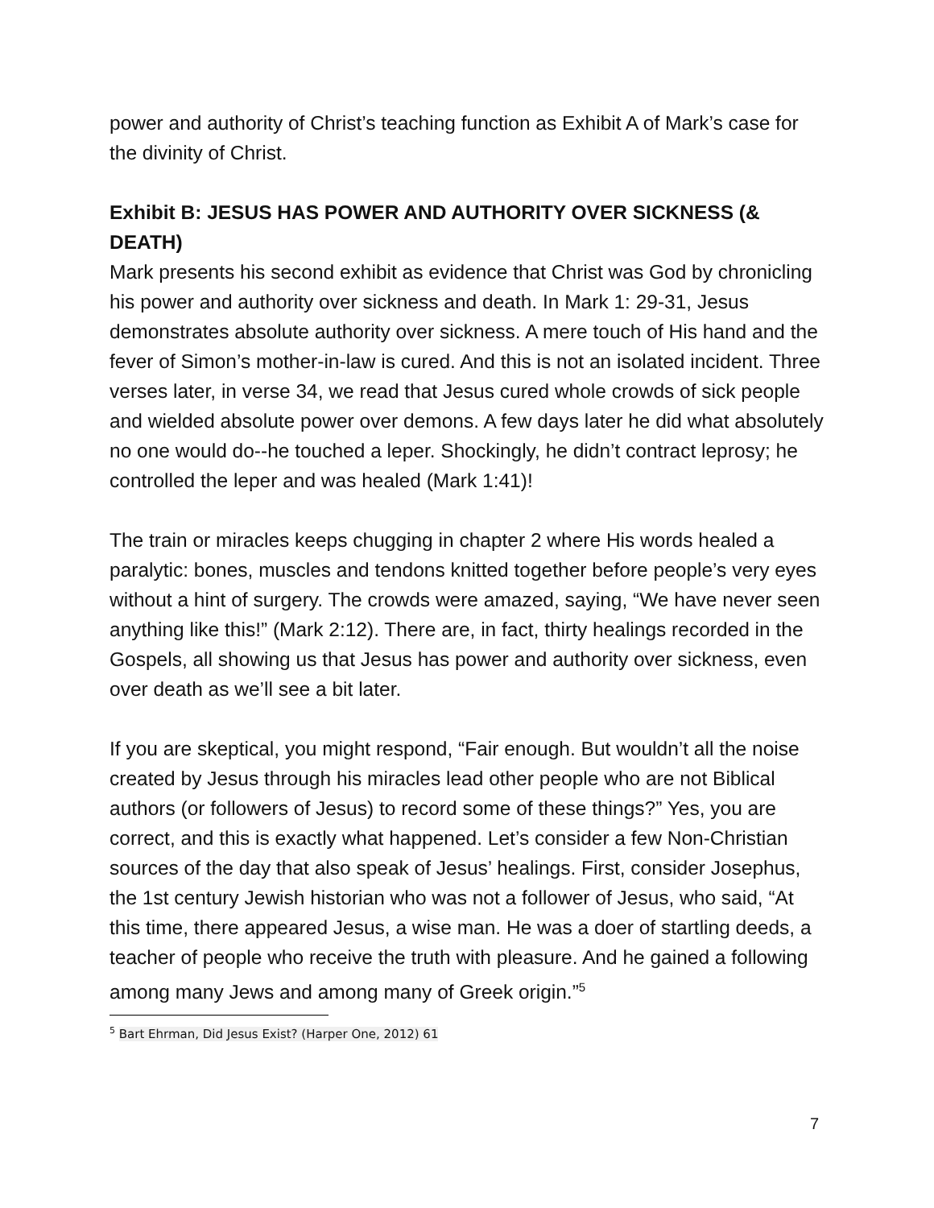power and authority of Christ’s teaching function as Exhibit A of Mark’s case for the divinity of Christ.
Exhibit B: JESUS HAS POWER AND AUTHORITY OVER SICKNESS (& DEATH)
Mark presents his second exhibit as evidence that Christ was God by chronicling his power and authority over sickness and death. In Mark 1: 29-31, Jesus demonstrates absolute authority over sickness. A mere touch of His hand and the fever of Simon’s mother-in-law is cured. And this is not an isolated incident. Three verses later, in verse 34, we read that Jesus cured whole crowds of sick people and wielded absolute power over demons. A few days later he did what absolutely no one would do--he touched a leper. Shockingly, he didn’t contract leprosy; he controlled the leper and was healed (Mark 1:41)!
The train or miracles keeps chugging in chapter 2 where His words healed a paralytic: bones, muscles and tendons knitted together before people’s very eyes without a hint of surgery. The crowds were amazed, saying, “We have never seen anything like this!” (Mark 2:12). There are, in fact, thirty healings recorded in the Gospels, all showing us that Jesus has power and authority over sickness, even over death as we’ll see a bit later.
If you are skeptical, you might respond, “Fair enough. But wouldn’t all the noise created by Jesus through his miracles lead other people who are not Biblical authors (or followers of Jesus) to record some of these things?” Yes, you are correct, and this is exactly what happened. Let’s consider a few Non-Christian sources of the day that also speak of Jesus’ healings. First, consider Josephus, the 1st century Jewish historian who was not a follower of Jesus, who said, “At this time, there appeared Jesus, a wise man. He was a doer of startling deeds, a teacher of people who receive the truth with pleasure. And he gained a following among many Jews and among many of Greek origin.”<sup>5</sup>
<sup>5</sup> Bart Ehrman, Did Jesus Exist? (Harper One, 2012) 61
7